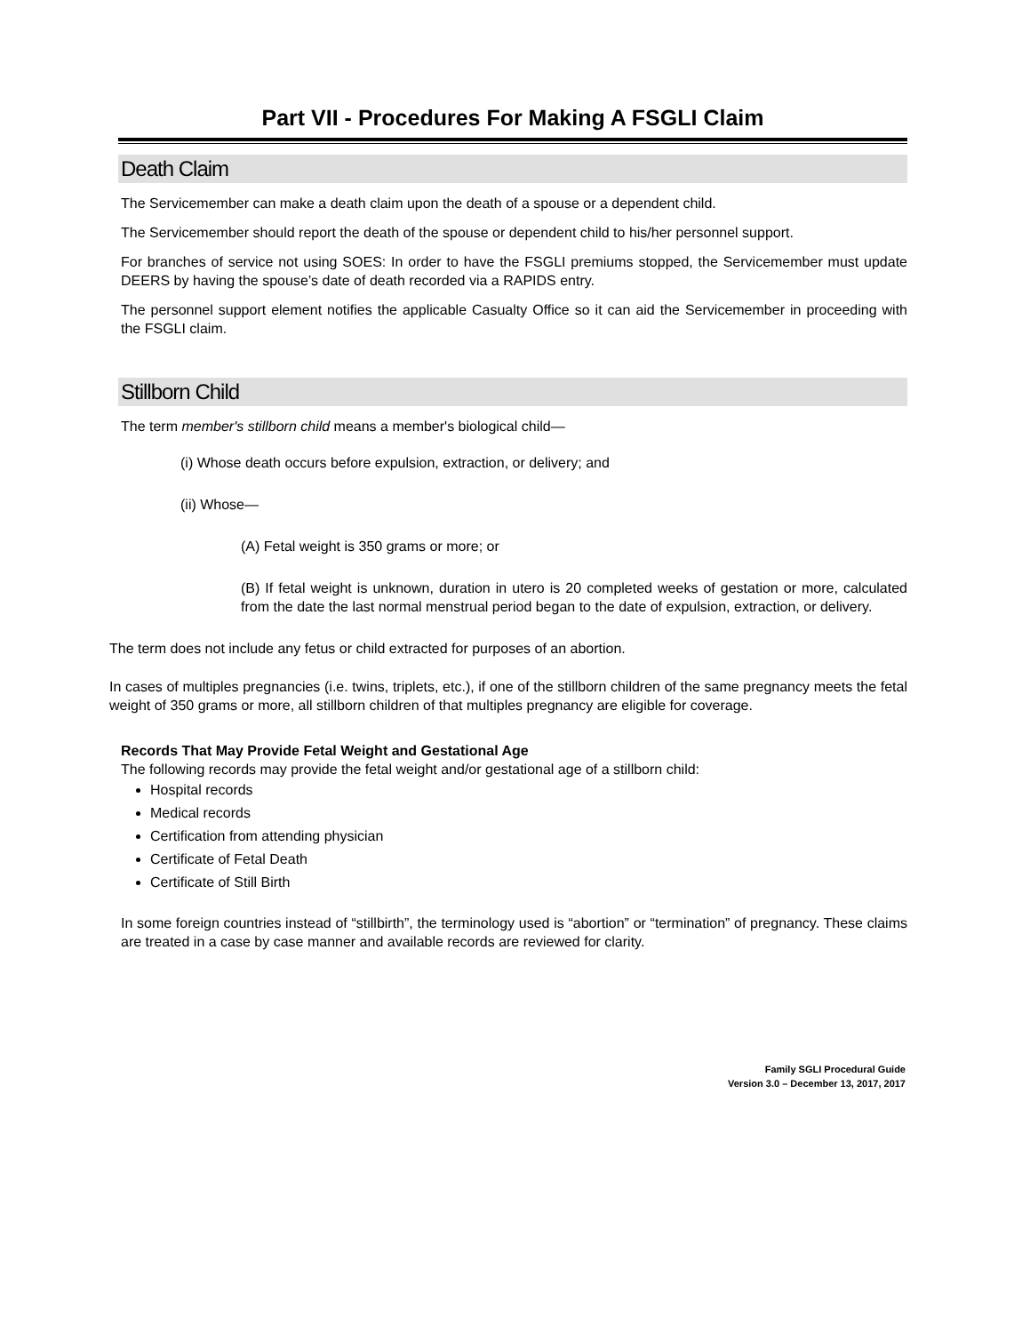Part VII - Procedures For Making A FSGLI Claim
Death Claim
The Servicemember can make a death claim upon the death of a spouse or a dependent child.
The Servicemember should report the death of the spouse or dependent child to his/her personnel support.
For branches of service not using SOES: In order to have the FSGLI premiums stopped, the Servicemember must update DEERS by having the spouse’s date of death recorded via a RAPIDS entry.
The personnel support element notifies the applicable Casualty Office so it can aid the Servicemember in proceeding with the FSGLI claim.
Stillborn Child
The term member's stillborn child means a member's biological child—
(i) Whose death occurs before expulsion, extraction, or delivery; and
(ii) Whose—
(A) Fetal weight is 350 grams or more; or
(B) If fetal weight is unknown, duration in utero is 20 completed weeks of gestation or more, calculated from the date the last normal menstrual period began to the date of expulsion, extraction, or delivery.
The term does not include any fetus or child extracted for purposes of an abortion.
In cases of multiples pregnancies (i.e. twins, triplets, etc.), if one of the stillborn children of the same pregnancy meets the fetal weight of 350 grams or more, all stillborn children of that multiples pregnancy are eligible for coverage.
Records That May Provide Fetal Weight and Gestational Age
The following records may provide the fetal weight and/or gestational age of a stillborn child:
Hospital records
Medical records
Certification from attending physician
Certificate of Fetal Death
Certificate of Still Birth
In some foreign countries instead of “stillbirth”, the terminology used is “abortion” or “termination” of pregnancy. These claims are treated in a case by case manner and available records are reviewed for clarity.
Family SGLI Procedural Guide
Version 3.0 – December 13, 2017, 2017